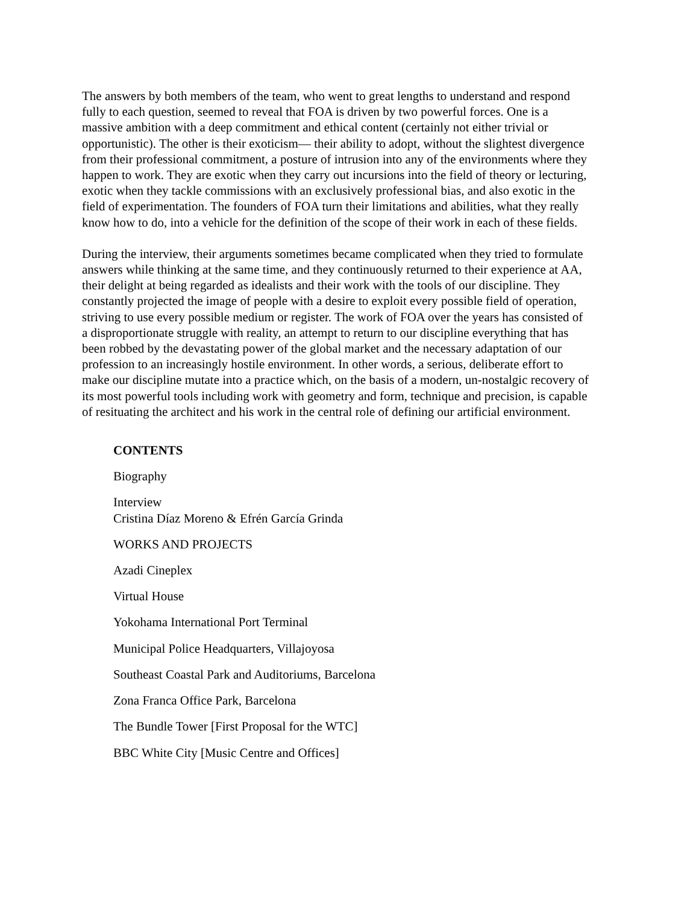The answers by both members of the team, who went to great lengths to understand and respond fully to each question, seemed to reveal that FOA is driven by two powerful forces. One is a massive ambition with a deep commitment and ethical content (certainly not either trivial or opportunistic). The other is their exoticism— their ability to adopt, without the slightest divergence from their professional commitment, a posture of intrusion into any of the environments where they happen to work. They are exotic when they carry out incursions into the field of theory or lecturing, exotic when they tackle commissions with an exclusively professional bias, and also exotic in the field of experimentation. The founders of FOA turn their limitations and abilities, what they really know how to do, into a vehicle for the definition of the scope of their work in each of these fields.
During the interview, their arguments sometimes became complicated when they tried to formulate answers while thinking at the same time, and they continuously returned to their experience at AA, their delight at being regarded as idealists and their work with the tools of our discipline. They constantly projected the image of people with a desire to exploit every possible field of operation, striving to use every possible medium or register. The work of FOA over the years has consisted of a disproportionate struggle with reality, an attempt to return to our discipline everything that has been robbed by the devastating power of the global market and the necessary adaptation of our profession to an increasingly hostile environment. In other words, a serious, deliberate effort to make our discipline mutate into a practice which, on the basis of a modern, un-nostalgic recovery of its most powerful tools including work with geometry and form, technique and precision, is capable of resituating the architect and his work in the central role of defining our artificial environment.
CONTENTS
Biography
Interview
Cristina Díaz Moreno & Efrén García Grinda
WORKS AND PROJECTS
Azadi Cineplex
Virtual House
Yokohama International Port Terminal
Municipal Police Headquarters, Villajoyosa
Southeast Coastal Park and Auditoriums, Barcelona
Zona Franca Office Park, Barcelona
The Bundle Tower [First Proposal for the WTC]
BBC White City [Music Centre and Offices]